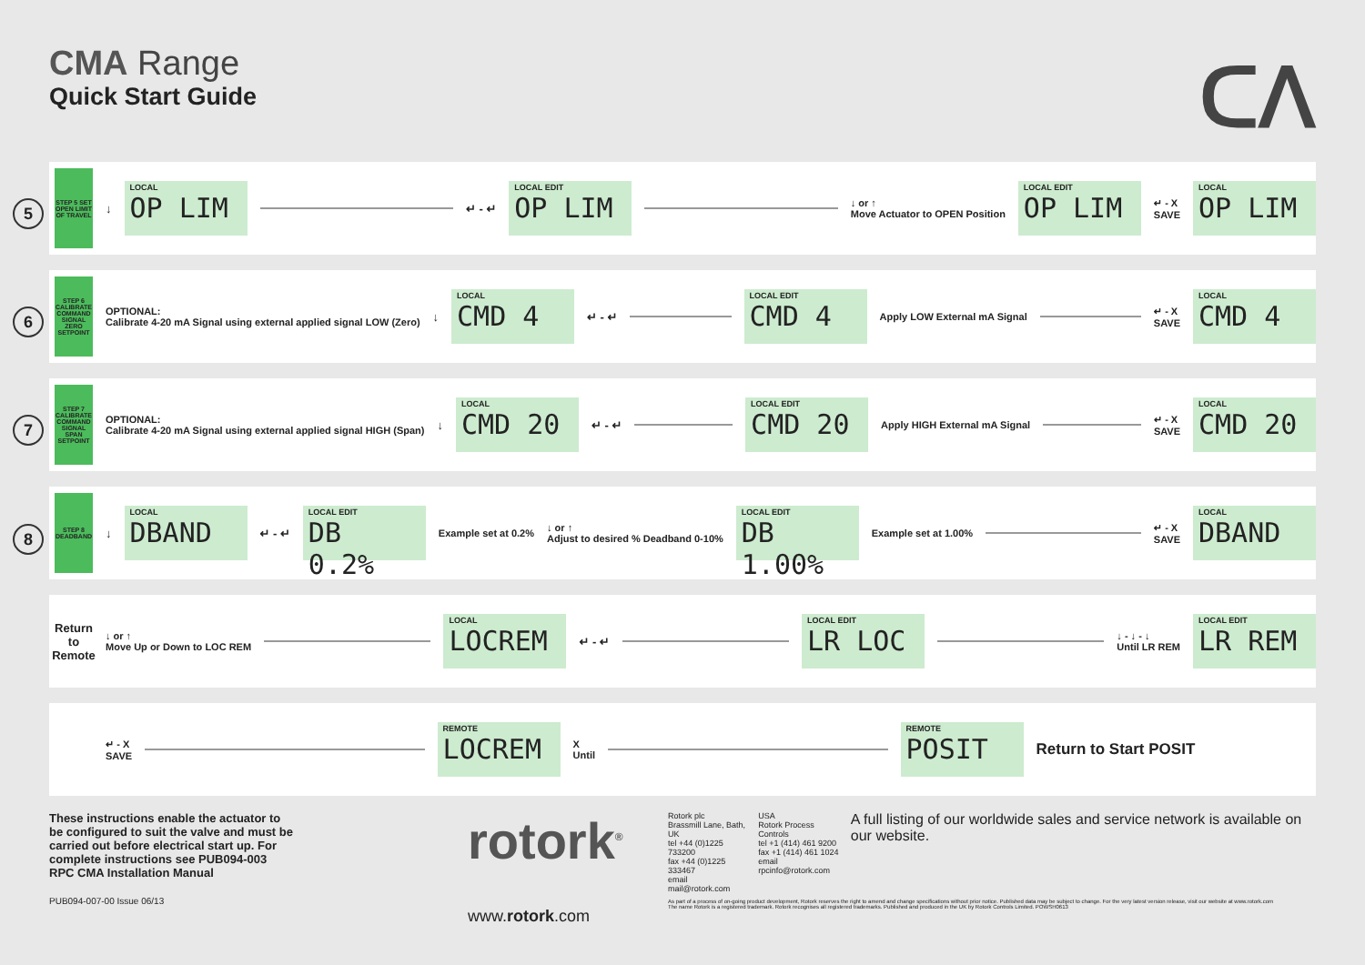CMA Range
Quick Start Guide
ᑕᐱ
5
STEP 5 SET OPEN LIMIT OF TRAVEL
↓
LOCAL
OP LIM
↵ - ↵
LOCAL EDIT
OP LIM
↓ or ↑
Move Actuator to OPEN Position
LOCAL EDIT
OP LIM
↵ - X
SAVE
LOCAL
OP LIM
6
STEP 6 CALIBRATE COMMAND SIGNAL ZERO SETPOINT
OPTIONAL:
Calibrate 4-20 mA Signal using external applied signal LOW (Zero) ↓
LOCAL
CMD 4
↵ - ↵
LOCAL EDIT
CMD 4
Apply LOW External mA Signal
↵ - X
SAVE
LOCAL
CMD 4
7
STEP 7 CALIBRATE COMMAND SIGNAL SPAN SETPOINT
OPTIONAL:
Calibrate 4-20 mA Signal using external applied signal HIGH (Span) ↓
LOCAL
CMD 20
↵ - ↵
LOCAL EDIT
CMD 20
Apply HIGH External mA Signal
↵ - X
SAVE
LOCAL
CMD 20
8
STEP 8 DEADBAND
↓
LOCAL
DBAND
↵ - ↵
LOCAL EDIT
DB 0.2%
Example set at 0.2% ↓ or ↑
Adjust to desired % Deadband 0-10%
LOCAL EDIT
DB 1.00%
Example set at 1.00%
↵ - X
SAVE
LOCAL
DBAND
Return to Remote
↓ or ↑
Move Up or Down to LOC REM
LOCAL
LOCREM
↵ - ↵
LOCAL EDIT
LR LOC
↓ - ↓ - ↓
Until LR REM
LOCAL EDIT
LR REM
↵ - X
SAVE
REMOTE
LOCREM
X
Until
REMOTE
POSIT
Return to Start POSIT
These instructions enable the actuator to be configured to suit the valve and must be carried out before electrical start up. For complete instructions see PUB094-003 RPC CMA Installation Manual
PUB094-007-00 Issue 06/13
rotork<sup>®</sup>
www.rotork.com
Rotork plc
Brassmill Lane, Bath, UK
tel +44 (0)1225 733200
fax +44 (0)1225 333467
email mail@rotork.com
USA
Rotork Process Controls
tel +1 (414) 461 9200
fax +1 (414) 461 1024
email rpcinfo@rotork.com
A full listing of our worldwide sales and service network is available on our website.
As part of a process of on-going product development, Rotork reserves the right to amend and change specifications without prior notice. Published data may be subject to change. For the very latest version release, visit our website at www.rotork.com
The name Rotork is a registered trademark. Rotork recognises all registered trademarks. Published and produced in the UK by Rotork Controls Limited. POWSH0613